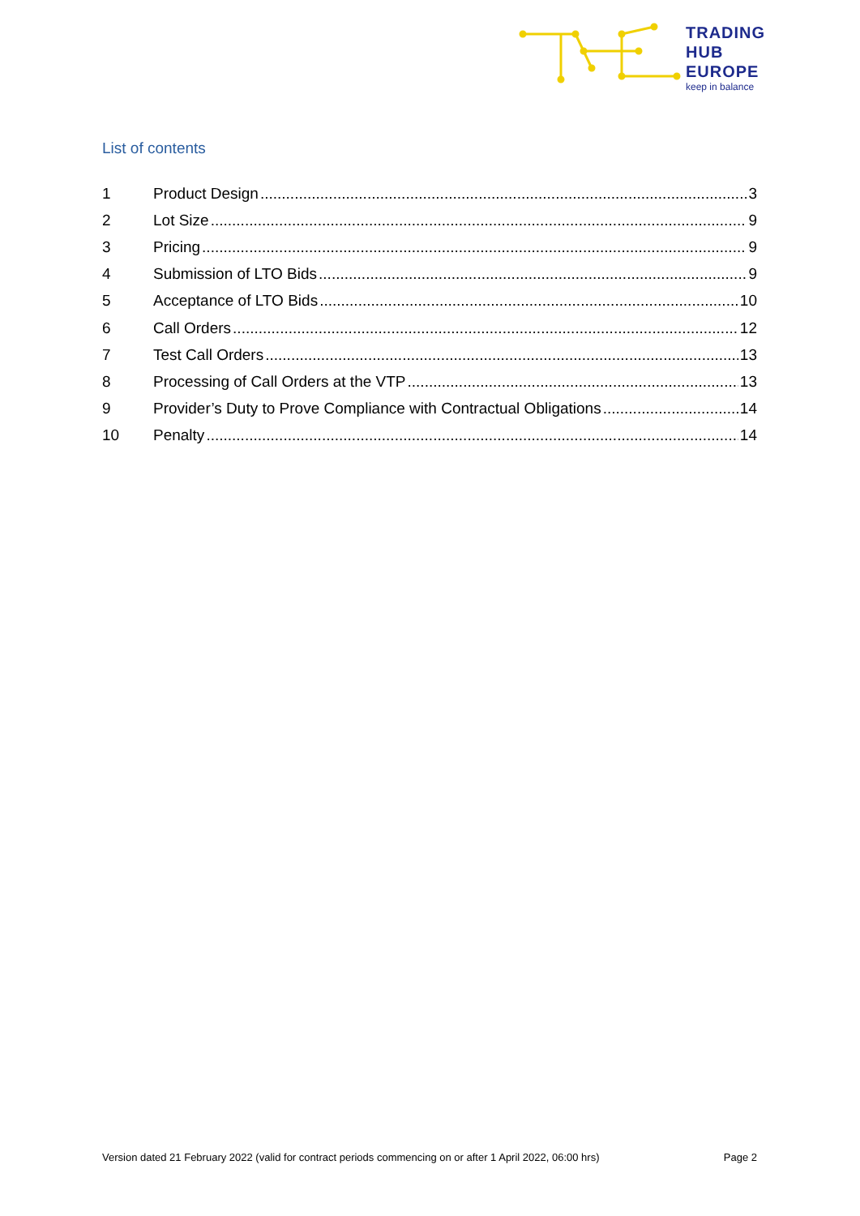TRADING
HUB
EUROPE
keep in balance
List of contents
1 Product Design 3
2 Lot Size 9
3 Pricing 9
4 Submission of LTO Bids 9
5 Acceptance of LTO Bids 10
6 Call Orders 12
7 Test Call Orders 13
8 Processing of Call Orders at the VTP 13
9 Provider’s Duty to Prove Compliance with Contractual Obligations 14
10 Penalty 14
Version dated 21 February 2022 (valid for contract periods commencing on or after 1 April 2022, 06:00 hrs) Page 2